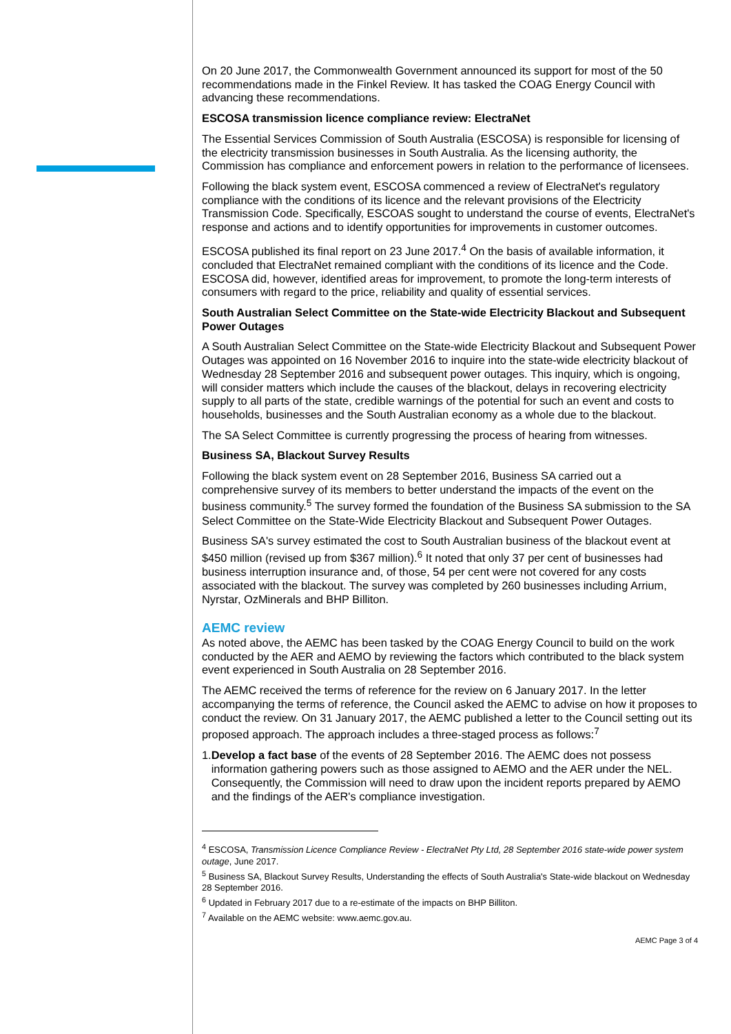On 20 June 2017, the Commonwealth Government announced its support for most of the 50 recommendations made in the Finkel Review. It has tasked the COAG Energy Council with advancing these recommendations.
ESCOSA transmission licence compliance review: ElectraNet
The Essential Services Commission of South Australia (ESCOSA) is responsible for licensing of the electricity transmission businesses in South Australia. As the licensing authority, the Commission has compliance and enforcement powers in relation to the performance of licensees.
Following the black system event, ESCOSA commenced a review of ElectraNet's regulatory compliance with the conditions of its licence and the relevant provisions of the Electricity Transmission Code. Specifically, ESCOAS sought to understand the course of events, ElectraNet's response and actions and to identify opportunities for improvements in customer outcomes.
ESCOSA published its final report on 23 June 2017.<sup>4</sup> On the basis of available information, it concluded that ElectraNet remained compliant with the conditions of its licence and the Code. ESCOSA did, however, identified areas for improvement, to promote the long-term interests of consumers with regard to the price, reliability and quality of essential services.
South Australian Select Committee on the State-wide Electricity Blackout and Subsequent Power Outages
A South Australian Select Committee on the State-wide Electricity Blackout and Subsequent Power Outages was appointed on 16 November 2016 to inquire into the state-wide electricity blackout of Wednesday 28 September 2016 and subsequent power outages. This inquiry, which is ongoing, will consider matters which include the causes of the blackout, delays in recovering electricity supply to all parts of the state, credible warnings of the potential for such an event and costs to households, businesses and the South Australian economy as a whole due to the blackout.
The SA Select Committee is currently progressing the process of hearing from witnesses.
Business SA, Blackout Survey Results
Following the black system event on 28 September 2016, Business SA carried out a comprehensive survey of its members to better understand the impacts of the event on the business community.<sup>5</sup> The survey formed the foundation of the Business SA submission to the SA Select Committee on the State-Wide Electricity Blackout and Subsequent Power Outages.
Business SA's survey estimated the cost to South Australian business of the blackout event at $450 million (revised up from $367 million).<sup>6</sup> It noted that only 37 per cent of businesses had business interruption insurance and, of those, 54 per cent were not covered for any costs associated with the blackout. The survey was completed by 260 businesses including Arrium, Nyrstar, OzMinerals and BHP Billiton.
AEMC review
As noted above, the AEMC has been tasked by the COAG Energy Council to build on the work conducted by the AER and AEMO by reviewing the factors which contributed to the black system event experienced in South Australia on 28 September 2016.
The AEMC received the terms of reference for the review on 6 January 2017. In the letter accompanying the terms of reference, the Council asked the AEMC to advise on how it proposes to conduct the review. On 31 January 2017, the AEMC published a letter to the Council setting out its proposed approach. The approach includes a three-staged process as follows:<sup>7</sup>
1. Develop a fact base of the events of 28 September 2016. The AEMC does not possess information gathering powers such as those assigned to AEMO and the AER under the NEL. Consequently, the Commission will need to draw upon the incident reports prepared by AEMO and the findings of the AER's compliance investigation.
<sup>4</sup> ESCOSA, Transmission Licence Compliance Review - ElectraNet Pty Ltd, 28 September 2016 state-wide power system outage, June 2017.
<sup>5</sup> Business SA, Blackout Survey Results, Understanding the effects of South Australia's State-wide blackout on Wednesday 28 September 2016.
<sup>6</sup> Updated in February 2017 due to a re-estimate of the impacts on BHP Billiton.
<sup>7</sup> Available on the AEMC website: www.aemc.gov.au.
AEMC Page 3 of 4